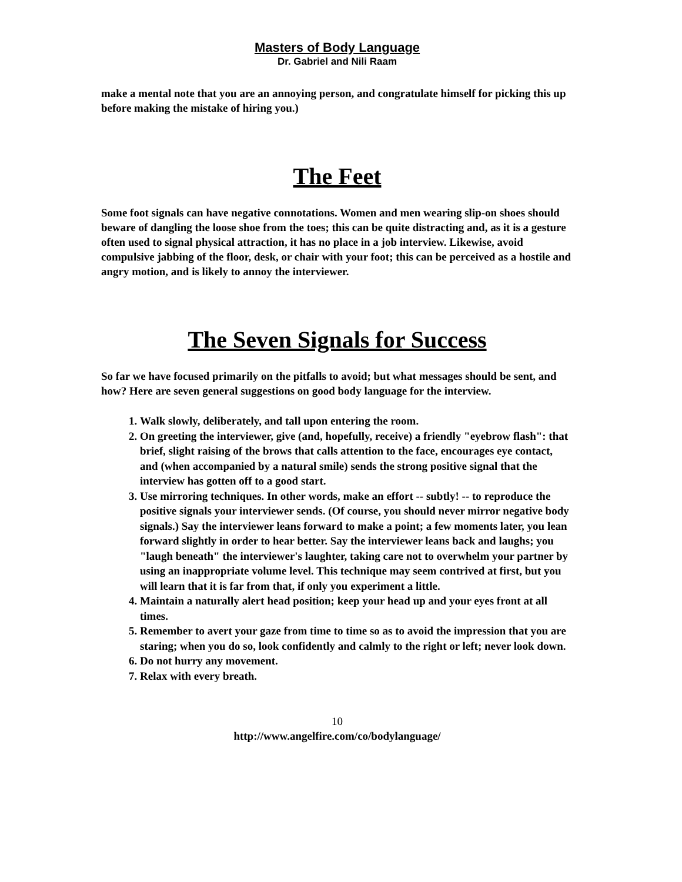Masters of Body Language
Dr. Gabriel and Nili Raam
make a mental note that you are an annoying person, and congratulate himself for picking this up before making the mistake of hiring you.)
The Feet
Some foot signals can have negative connotations. Women and men wearing slip-on shoes should beware of dangling the loose shoe from the toes; this can be quite distracting and, as it is a gesture often used to signal physical attraction, it has no place in a job interview. Likewise, avoid compulsive jabbing of the floor, desk, or chair with your foot; this can be perceived as a hostile and angry motion, and is likely to annoy the interviewer.
The Seven Signals for Success
So far we have focused primarily on the pitfalls to avoid; but what messages should be sent, and how? Here are seven general suggestions on good body language for the interview.
1. Walk slowly, deliberately, and tall upon entering the room.
2. On greeting the interviewer, give (and, hopefully, receive) a friendly "eyebrow flash": that brief, slight raising of the brows that calls attention to the face, encourages eye contact, and (when accompanied by a natural smile) sends the strong positive signal that the interview has gotten off to a good start.
3. Use mirroring techniques. In other words, make an effort -- subtly! -- to reproduce the positive signals your interviewer sends. (Of course, you should never mirror negative body signals.) Say the interviewer leans forward to make a point; a few moments later, you lean forward slightly in order to hear better. Say the interviewer leans back and laughs; you "laugh beneath" the interviewer's laughter, taking care not to overwhelm your partner by using an inappropriate volume level. This technique may seem contrived at first, but you will learn that it is far from that, if only you experiment a little.
4. Maintain a naturally alert head position; keep your head up and your eyes front at all times.
5. Remember to avert your gaze from time to time so as to avoid the impression that you are staring; when you do so, look confidently and calmly to the right or left; never look down.
6. Do not hurry any movement.
7. Relax with every breath.
10
http://www.angelfire.com/co/bodylanguage/